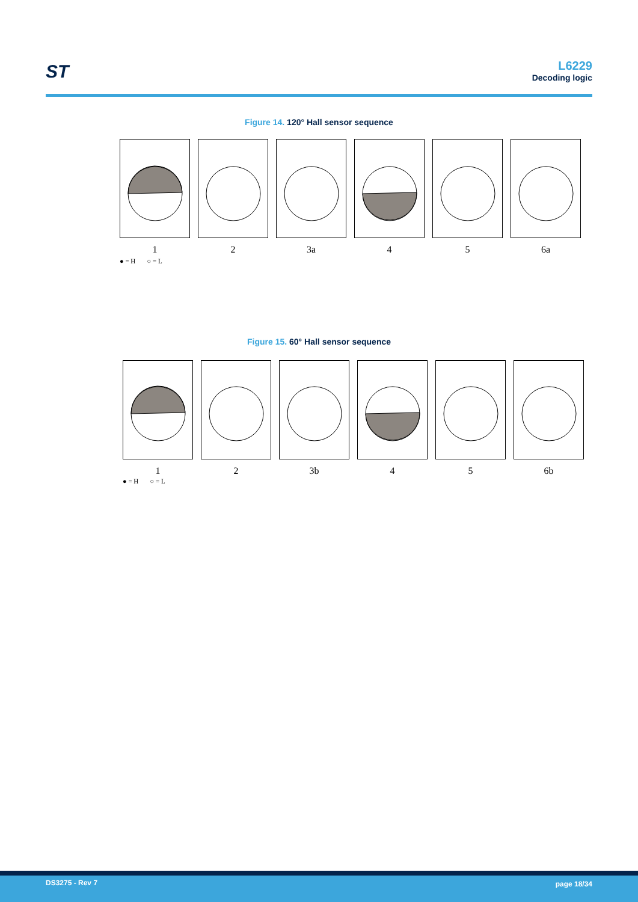ST
L6229
Decoding logic
Figure 14. 120° Hall sensor sequence
1 2 3a 4 5 6a
● = H ○ = L
Figure 15. 60° Hall sensor sequence
1 2 3b 4 5 6b
● = H ○ = L
DS3275 - Rev 7 page 18/34